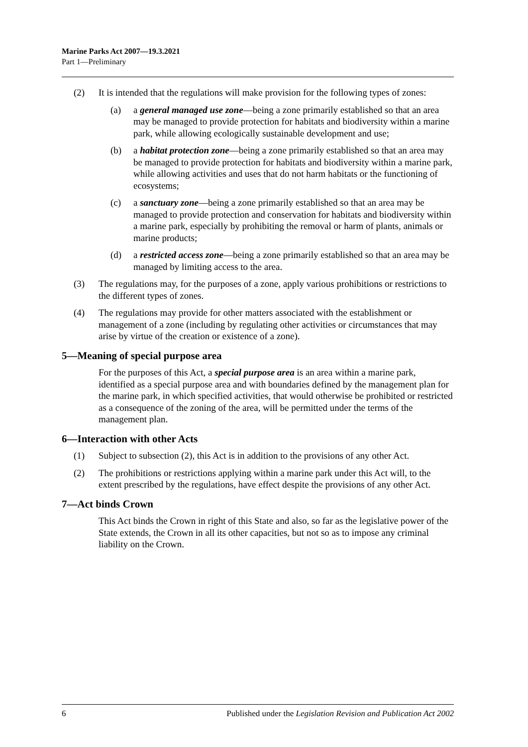Marine Parks Act 2007—19.3.2021
Part 1—Preliminary
(2) It is intended that the regulations will make provision for the following types of zones:
(a) a general managed use zone—being a zone primarily established so that an area may be managed to provide protection for habitats and biodiversity within a marine park, while allowing ecologically sustainable development and use;
(b) a habitat protection zone—being a zone primarily established so that an area may be managed to provide protection for habitats and biodiversity within a marine park, while allowing activities and uses that do not harm habitats or the functioning of ecosystems;
(c) a sanctuary zone—being a zone primarily established so that an area may be managed to provide protection and conservation for habitats and biodiversity within a marine park, especially by prohibiting the removal or harm of plants, animals or marine products;
(d) a restricted access zone—being a zone primarily established so that an area may be managed by limiting access to the area.
(3) The regulations may, for the purposes of a zone, apply various prohibitions or restrictions to the different types of zones.
(4) The regulations may provide for other matters associated with the establishment or management of a zone (including by regulating other activities or circumstances that may arise by virtue of the creation or existence of a zone).
5—Meaning of special purpose area
For the purposes of this Act, a special purpose area is an area within a marine park, identified as a special purpose area and with boundaries defined by the management plan for the marine park, in which specified activities, that would otherwise be prohibited or restricted as a consequence of the zoning of the area, will be permitted under the terms of the management plan.
6—Interaction with other Acts
(1) Subject to subsection (2), this Act is in addition to the provisions of any other Act.
(2) The prohibitions or restrictions applying within a marine park under this Act will, to the extent prescribed by the regulations, have effect despite the provisions of any other Act.
7—Act binds Crown
This Act binds the Crown in right of this State and also, so far as the legislative power of the State extends, the Crown in all its other capacities, but not so as to impose any criminal liability on the Crown.
6 Published under the Legislation Revision and Publication Act 2002